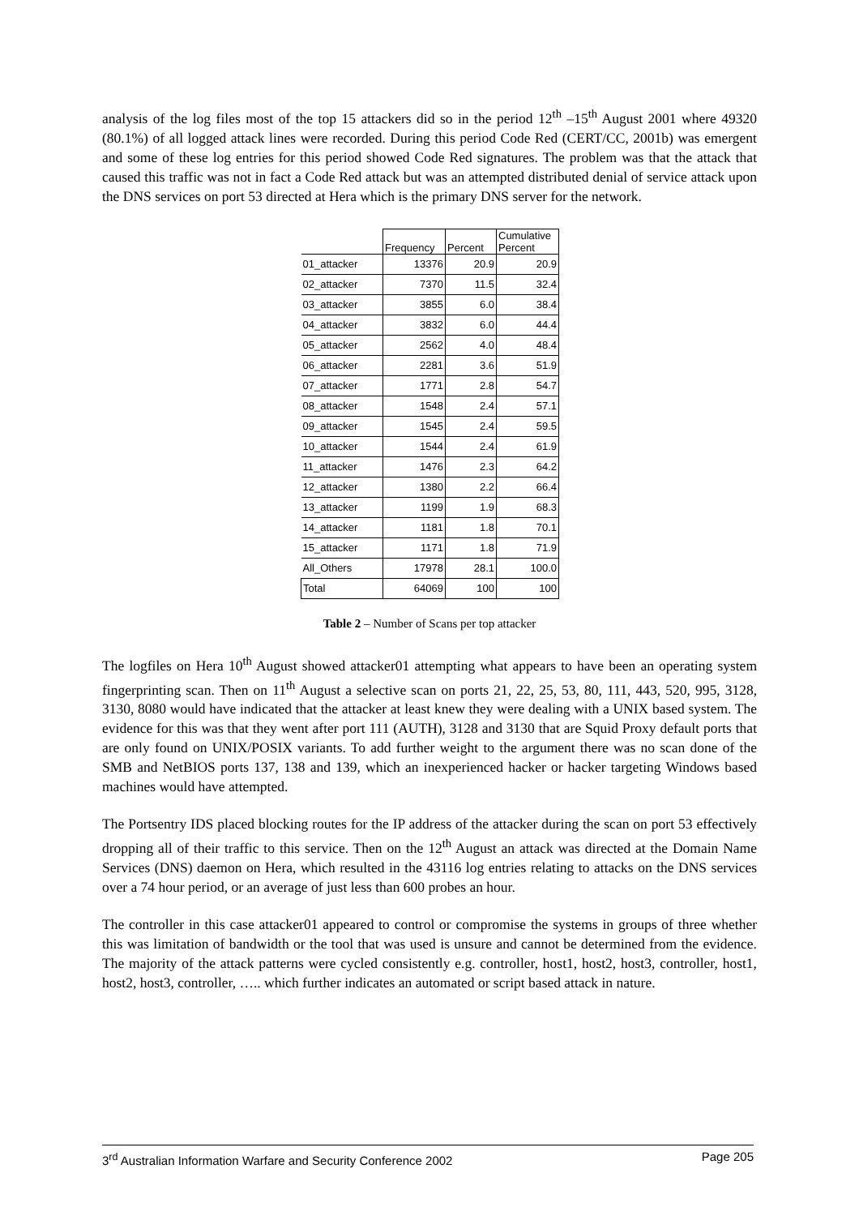analysis of the log files most of the top 15 attackers did so in the period 12<sup>th</sup> –15<sup>th</sup> August 2001 where 49320 (80.1%) of all logged attack lines were recorded. During this period Code Red (CERT/CC, 2001b) was emergent and some of these log entries for this period showed Code Red signatures. The problem was that the attack that caused this traffic was not in fact a Code Red attack but was an attempted distributed denial of service attack upon the DNS services on port 53 directed at Hera which is the primary DNS server for the network.
| | Frequency | Percent | Cumulative Percent |
| --- | --- | --- | --- |
| 01_attacker | 13376 | 20.9 | 20.9 |
| 02_attacker | 7370 | 11.5 | 32.4 |
| 03_attacker | 3855 | 6.0 | 38.4 |
| 04_attacker | 3832 | 6.0 | 44.4 |
| 05_attacker | 2562 | 4.0 | 48.4 |
| 06_attacker | 2281 | 3.6 | 51.9 |
| 07_attacker | 1771 | 2.8 | 54.7 |
| 08_attacker | 1548 | 2.4 | 57.1 |
| 09_attacker | 1545 | 2.4 | 59.5 |
| 10_attacker | 1544 | 2.4 | 61.9 |
| 11_attacker | 1476 | 2.3 | 64.2 |
| 12_attacker | 1380 | 2.2 | 66.4 |
| 13_attacker | 1199 | 1.9 | 68.3 |
| 14_attacker | 1181 | 1.8 | 70.1 |
| 15_attacker | 1171 | 1.8 | 71.9 |
| All_Others | 17978 | 28.1 | 100.0 |
| Total | 64069 | 100 | 100 |
Table 2 – Number of Scans per top attacker
The logfiles on Hera 10<sup>th</sup> August showed attacker01 attempting what appears to have been an operating system fingerprinting scan. Then on 11<sup>th</sup> August a selective scan on ports 21, 22, 25, 53, 80, 111, 443, 520, 995, 3128, 3130, 8080 would have indicated that the attacker at least knew they were dealing with a UNIX based system. The evidence for this was that they went after port 111 (AUTH), 3128 and 3130 that are Squid Proxy default ports that are only found on UNIX/POSIX variants. To add further weight to the argument there was no scan done of the SMB and NetBIOS ports 137, 138 and 139, which an inexperienced hacker or hacker targeting Windows based machines would have attempted.
The Portsentry IDS placed blocking routes for the IP address of the attacker during the scan on port 53 effectively dropping all of their traffic to this service. Then on the 12<sup>th</sup> August an attack was directed at the Domain Name Services (DNS) daemon on Hera, which resulted in the 43116 log entries relating to attacks on the DNS services over a 74 hour period, or an average of just less than 600 probes an hour.
The controller in this case attacker01 appeared to control or compromise the systems in groups of three whether this was limitation of bandwidth or the tool that was used is unsure and cannot be determined from the evidence. The majority of the attack patterns were cycled consistently e.g. controller, host1, host2, host3, controller, host1, host2, host3, controller, ….. which further indicates an automated or script based attack in nature.
3<sup>rd</sup> Australian Information Warfare and Security Conference 2002 Page 205